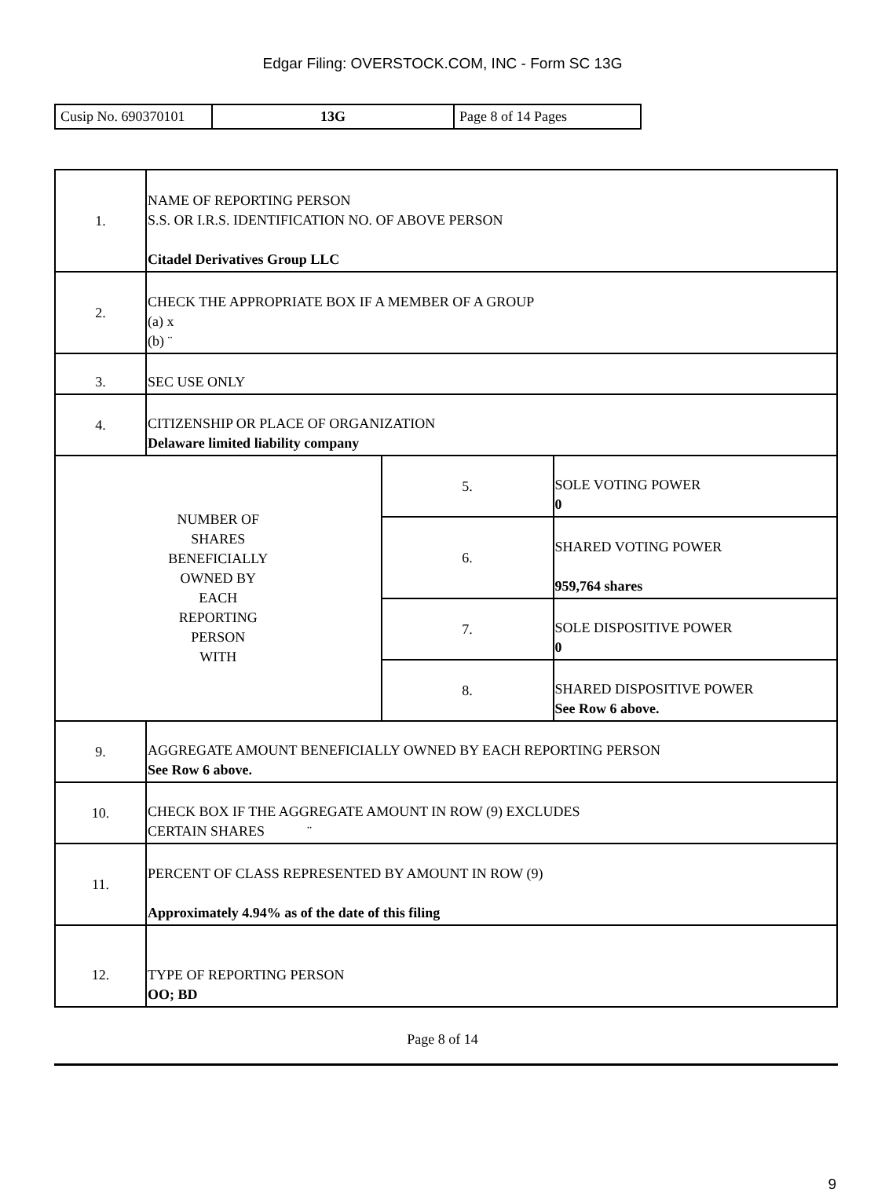Edgar Filing: OVERSTOCK.COM, INC - Form SC 13G
| Cusip No. 690370101 | 13G | Page 8 of 14 Pages |
| 1. | NAME OF REPORTING PERSON S.S. OR I.R.S. IDENTIFICATION NO. OF ABOVE PERSON Citadel Derivatives Group LLC | | |
| 2. | CHECK THE APPROPRIATE BOX IF A MEMBER OF A GROUP (a) x (b) ¨ | | |
| 3. | SEC USE ONLY | | |
| 4. | CITIZENSHIP OR PLACE OF ORGANIZATION Delaware limited liability company | | |
| NUMBER OF SHARES BENEFICIALLY OWNED BY EACH REPORTING PERSON WITH | | 5. | SOLE VOTING POWER 0 |
| | | 6. | SHARED VOTING POWER 959,764 shares |
| | | 7. | SOLE DISPOSITIVE POWER 0 |
| | | 8. | SHARED DISPOSITIVE POWER See Row 6 above. |
| 9. | AGGREGATE AMOUNT BENEFICIALLY OWNED BY EACH REPORTING PERSON See Row 6 above. | | |
| 10. | CHECK BOX IF THE AGGREGATE AMOUNT IN ROW (9) EXCLUDES CERTAIN SHARES ¨ | | |
| 11. | PERCENT OF CLASS REPRESENTED BY AMOUNT IN ROW (9) Approximately 4.94% as of the date of this filing | | |
| 12. | TYPE OF REPORTING PERSON OO; BD | | |
Page 8 of 14
9